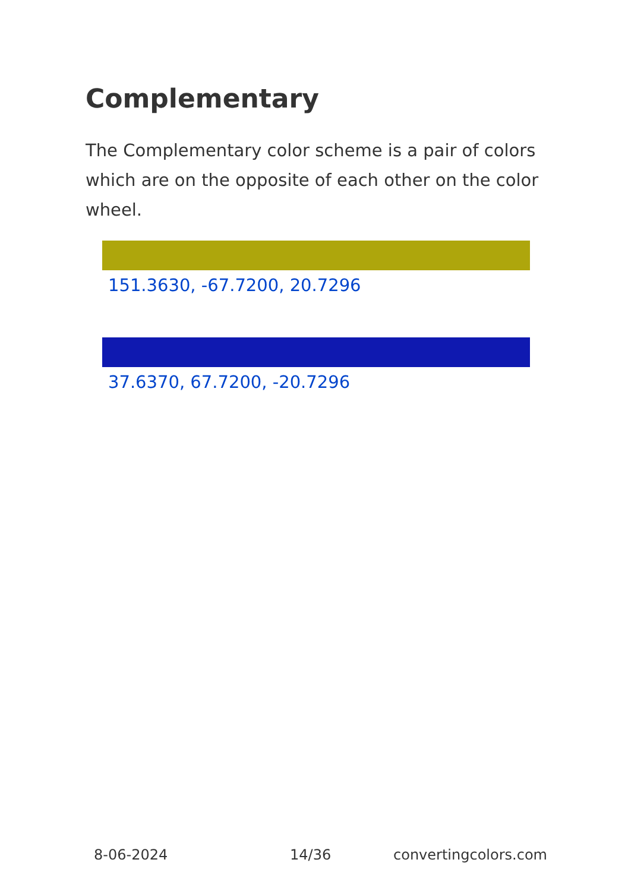Complementary
The Complementary color scheme is a pair of colors which are on the opposite of each other on the color wheel.
151.3630, -67.7200, 20.7296
37.6370, 67.7200, -20.7296
8-06-2024 14/36 convertingcolors.com